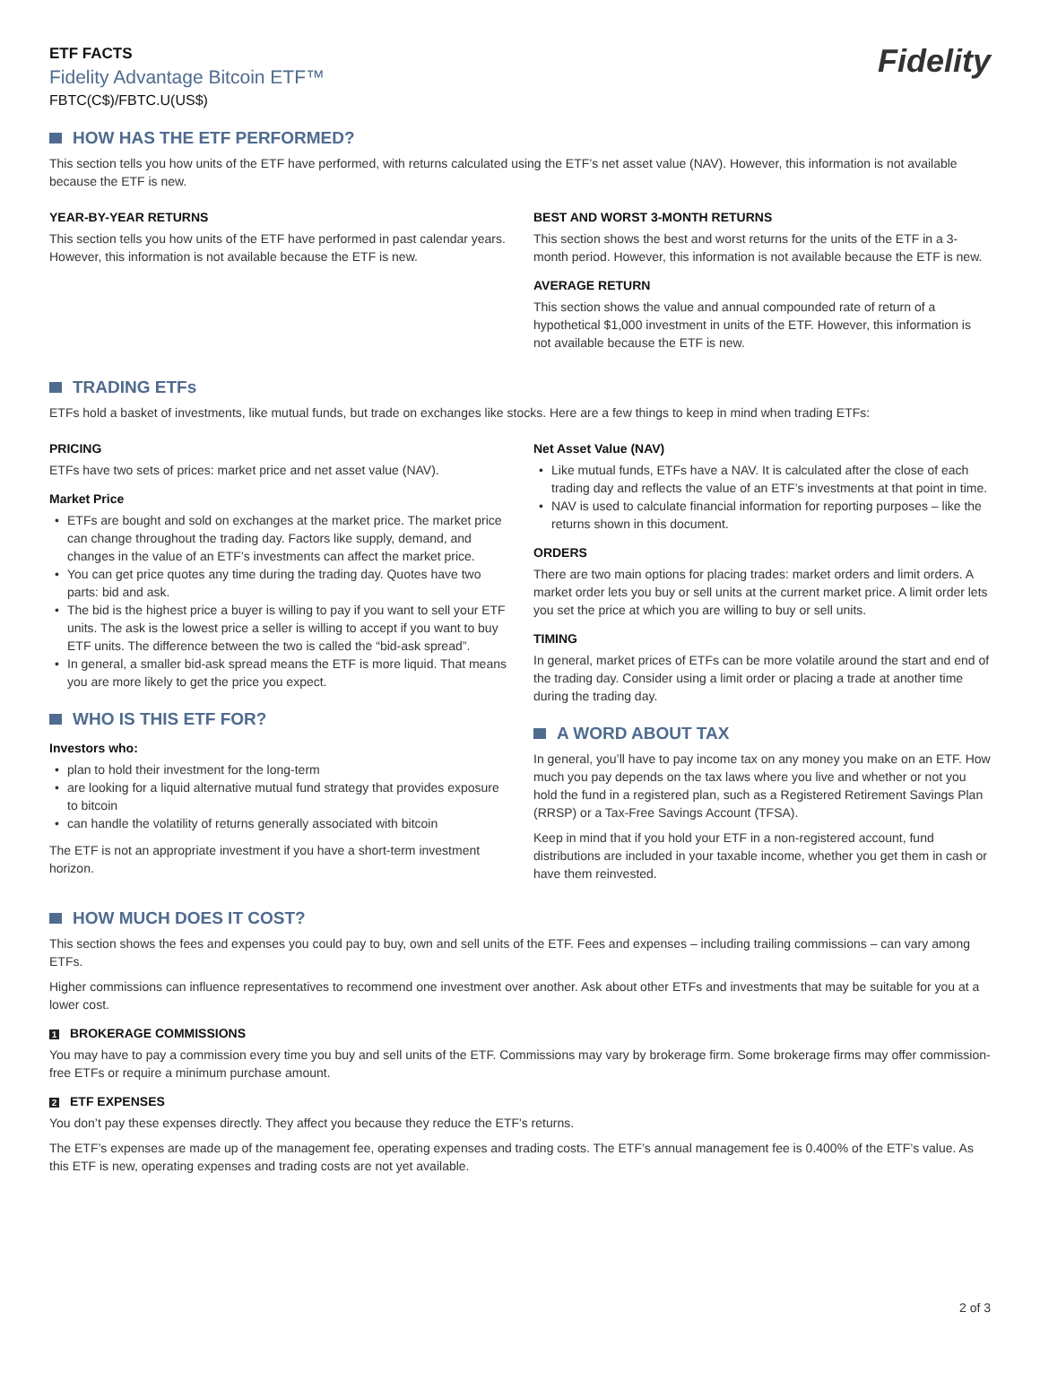ETF FACTS
Fidelity Advantage Bitcoin ETF™
FBTC(C$)/FBTC.U(US$)
Fidelity
HOW HAS THE ETF PERFORMED?
This section tells you how units of the ETF have performed, with returns calculated using the ETF’s net asset value (NAV). However, this information is not available because the ETF is new.
YEAR-BY-YEAR RETURNS
This section tells you how units of the ETF have performed in past calendar years. However, this information is not available because the ETF is new.
BEST AND WORST 3-MONTH RETURNS
This section shows the best and worst returns for the units of the ETF in a 3-month period. However, this information is not available because the ETF is new.
AVERAGE RETURN
This section shows the value and annual compounded rate of return of a hypothetical $1,000 investment in units of the ETF. However, this information is not available because the ETF is new.
TRADING ETFs
ETFs hold a basket of investments, like mutual funds, but trade on exchanges like stocks. Here are a few things to keep in mind when trading ETFs:
PRICING
ETFs have two sets of prices: market price and net asset value (NAV).
Market Price
• ETFs are bought and sold on exchanges at the market price. The market price can change throughout the trading day. Factors like supply, demand, and changes in the value of an ETF’s investments can affect the market price.
• You can get price quotes any time during the trading day. Quotes have two parts: bid and ask.
• The bid is the highest price a buyer is willing to pay if you want to sell your ETF units. The ask is the lowest price a seller is willing to accept if you want to buy ETF units. The difference between the two is called the “bid-ask spread”.
• In general, a smaller bid-ask spread means the ETF is more liquid. That means you are more likely to get the price you expect.
WHO IS THIS ETF FOR?
Investors who:
• plan to hold their investment for the long-term
• are looking for a liquid alternative mutual fund strategy that provides exposure to bitcoin
• can handle the volatility of returns generally associated with bitcoin
The ETF is not an appropriate investment if you have a short-term investment horizon.
Net Asset Value (NAV)
• Like mutual funds, ETFs have a NAV. It is calculated after the close of each trading day and reflects the value of an ETF’s investments at that point in time.
• NAV is used to calculate financial information for reporting purposes – like the returns shown in this document.
ORDERS
There are two main options for placing trades: market orders and limit orders. A market order lets you buy or sell units at the current market price. A limit order lets you set the price at which you are willing to buy or sell units.
TIMING
In general, market prices of ETFs can be more volatile around the start and end of the trading day. Consider using a limit order or placing a trade at another time during the trading day.
A WORD ABOUT TAX
In general, you’ll have to pay income tax on any money you make on an ETF. How much you pay depends on the tax laws where you live and whether or not you hold the fund in a registered plan, such as a Registered Retirement Savings Plan (RRSP) or a Tax-Free Savings Account (TFSA).
Keep in mind that if you hold your ETF in a non-registered account, fund distributions are included in your taxable income, whether you get them in cash or have them reinvested.
HOW MUCH DOES IT COST?
This section shows the fees and expenses you could pay to buy, own and sell units of the ETF. Fees and expenses – including trailing commissions – can vary among ETFs.
Higher commissions can influence representatives to recommend one investment over another. Ask about other ETFs and investments that may be suitable for you at a lower cost.
1 BROKERAGE COMMISSIONS
You may have to pay a commission every time you buy and sell units of the ETF. Commissions may vary by brokerage firm. Some brokerage firms may offer commission-free ETFs or require a minimum purchase amount.
2 ETF EXPENSES
You don’t pay these expenses directly. They affect you because they reduce the ETF's returns.
The ETF’s expenses are made up of the management fee, operating expenses and trading costs. The ETF’s annual management fee is 0.400% of the ETF’s value. As this ETF is new, operating expenses and trading costs are not yet available.
2 of 3